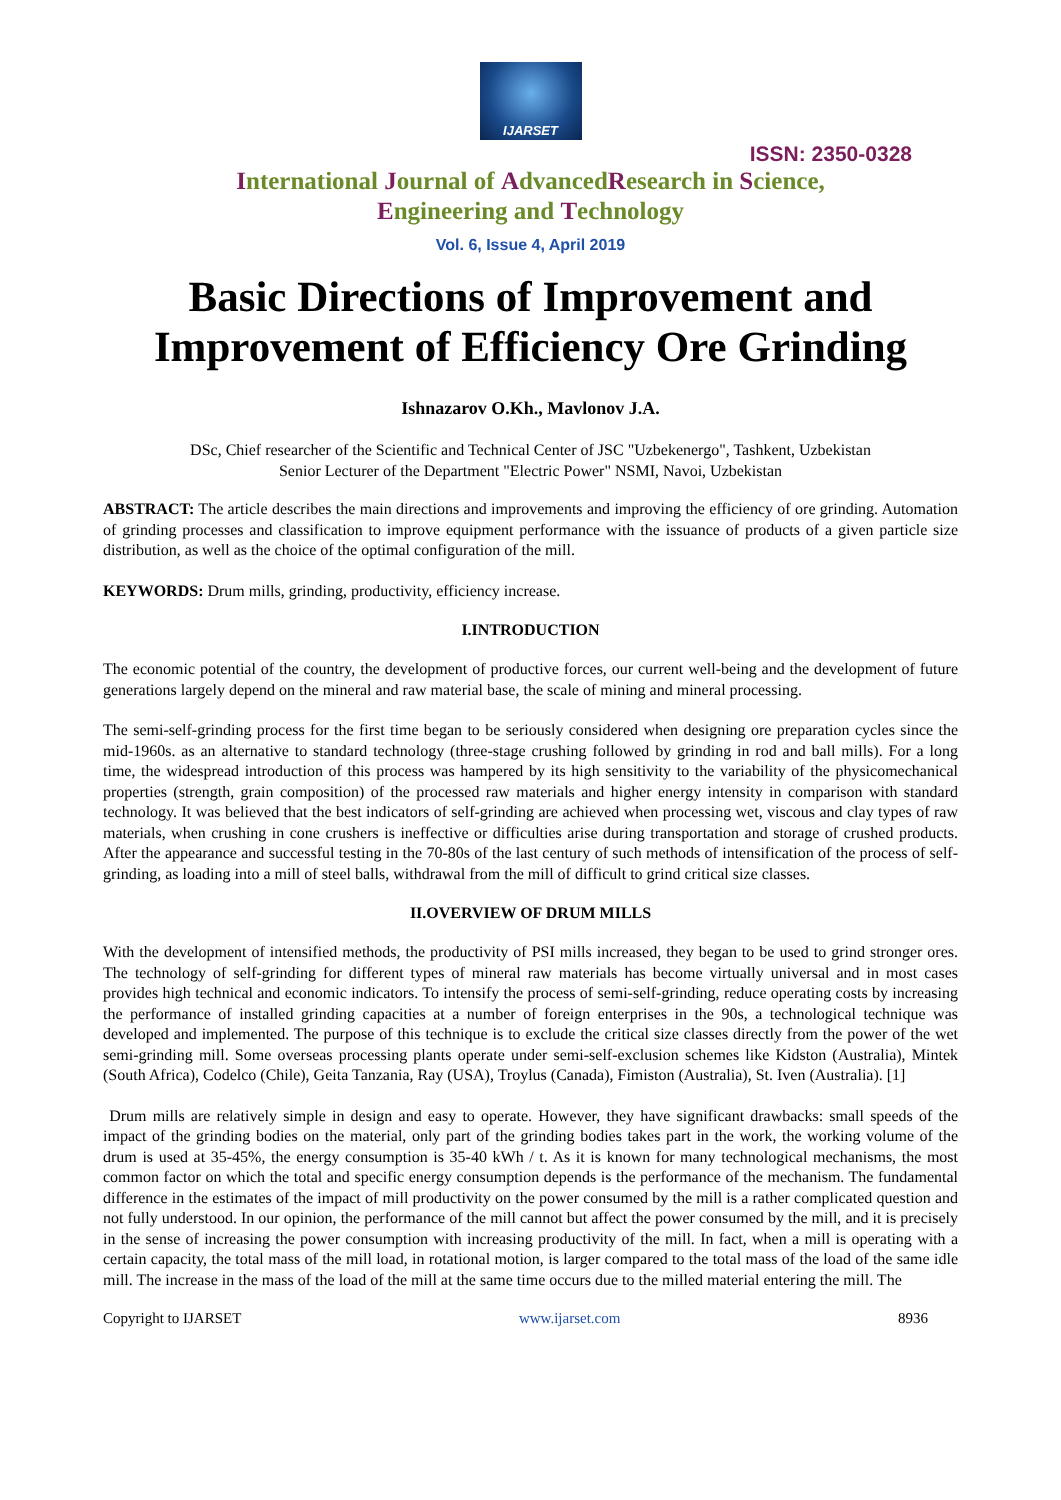IJARSET
ISSN: 2350-0328
International Journal of AdvancedResearch in Science,
Engineering and Technology
Vol. 6, Issue 4, April 2019
Basic Directions of Improvement and Improvement of Efficiency Ore Grinding
Ishnazarov O.Kh., Mavlonov J.A.
DSc, Chief researcher of the Scientific and Technical Center of JSC "Uzbekenergo", Tashkent, Uzbekistan
Senior Lecturer of the Department "Electric Power" NSMI, Navoi, Uzbekistan
ABSTRACT: The article describes the main directions and improvements and improving the efficiency of ore grinding. Automation of grinding processes and classification to improve equipment performance with the issuance of products of a given particle size distribution, as well as the choice of the optimal configuration of the mill.
KEYWORDS: Drum mills, grinding, productivity, efficiency increase.
I.INTRODUCTION
The economic potential of the country, the development of productive forces, our current well-being and the development of future generations largely depend on the mineral and raw material base, the scale of mining and mineral processing.
The semi-self-grinding process for the first time began to be seriously considered when designing ore preparation cycles since the mid-1960s. as an alternative to standard technology (three-stage crushing followed by grinding in rod and ball mills). For a long time, the widespread introduction of this process was hampered by its high sensitivity to the variability of the physicomechanical properties (strength, grain composition) of the processed raw materials and higher energy intensity in comparison with standard technology. It was believed that the best indicators of self-grinding are achieved when processing wet, viscous and clay types of raw materials, when crushing in cone crushers is ineffective or difficulties arise during transportation and storage of crushed products. After the appearance and successful testing in the 70-80s of the last century of such methods of intensification of the process of self-grinding, as loading into a mill of steel balls, withdrawal from the mill of difficult to grind critical size classes.
II.OVERVIEW OF DRUM MILLS
With the development of intensified methods, the productivity of PSI mills increased, they began to be used to grind stronger ores. The technology of self-grinding for different types of mineral raw materials has become virtually universal and in most cases provides high technical and economic indicators. To intensify the process of semi-self-grinding, reduce operating costs by increasing the performance of installed grinding capacities at a number of foreign enterprises in the 90s, a technological technique was developed and implemented. The purpose of this technique is to exclude the critical size classes directly from the power of the wet semi-grinding mill. Some overseas processing plants operate under semi-self-exclusion schemes like Kidston (Australia), Mintek (South Africa), Codelco (Chile), Geita Tanzania, Ray (USA), Troylus (Canada), Fimiston (Australia), St. Iven (Australia). [1]
Drum mills are relatively simple in design and easy to operate. However, they have significant drawbacks: small speeds of the impact of the grinding bodies on the material, only part of the grinding bodies takes part in the work, the working volume of the drum is used at 35-45%, the energy consumption is 35-40 kWh / t. As it is known for many technological mechanisms, the most common factor on which the total and specific energy consumption depends is the performance of the mechanism. The fundamental difference in the estimates of the impact of mill productivity on the power consumed by the mill is a rather complicated question and not fully understood. In our opinion, the performance of the mill cannot but affect the power consumed by the mill, and it is precisely in the sense of increasing the power consumption with increasing productivity of the mill. In fact, when a mill is operating with a certain capacity, the total mass of the mill load, in rotational motion, is larger compared to the total mass of the load of the same idle mill. The increase in the mass of the load of the mill at the same time occurs due to the milled material entering the mill. The
Copyright to IJARSET www.ijarset.com 8936